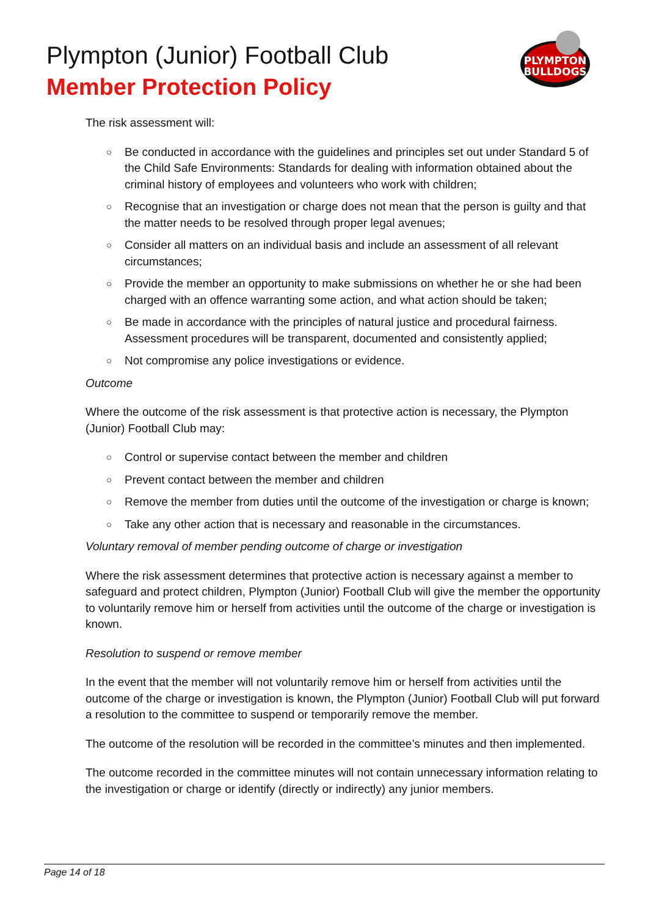Plympton (Junior) Football Club
Member Protection Policy
PLYMPTON
BULLDOGS
The risk assessment will:
○ Be conducted in accordance with the guidelines and principles set out under Standard 5 of the Child Safe Environments: Standards for dealing with information obtained about the criminal history of employees and volunteers who work with children;
○ Recognise that an investigation or charge does not mean that the person is guilty and that the matter needs to be resolved through proper legal avenues;
○ Consider all matters on an individual basis and include an assessment of all relevant circumstances;
○ Provide the member an opportunity to make submissions on whether he or she had been charged with an offence warranting some action, and what action should be taken;
○ Be made in accordance with the principles of natural justice and procedural fairness. Assessment procedures will be transparent, documented and consistently applied;
○ Not compromise any police investigations or evidence.
Outcome
Where the outcome of the risk assessment is that protective action is necessary, the Plympton (Junior) Football Club may:
○ Control or supervise contact between the member and children
○ Prevent contact between the member and children
○ Remove the member from duties until the outcome of the investigation or charge is known;
○ Take any other action that is necessary and reasonable in the circumstances.
Voluntary removal of member pending outcome of charge or investigation
Where the risk assessment determines that protective action is necessary against a member to safeguard and protect children, Plympton (Junior) Football Club will give the member the opportunity to voluntarily remove him or herself from activities until the outcome of the charge or investigation is known.
Resolution to suspend or remove member
In the event that the member will not voluntarily remove him or herself from activities until the outcome of the charge or investigation is known, the Plympton (Junior) Football Club will put forward a resolution to the committee to suspend or temporarily remove the member.
The outcome of the resolution will be recorded in the committee’s minutes and then implemented.
The outcome recorded in the committee minutes will not contain unnecessary information relating to the investigation or charge or identify (directly or indirectly) any junior members.
Page 14 of 18